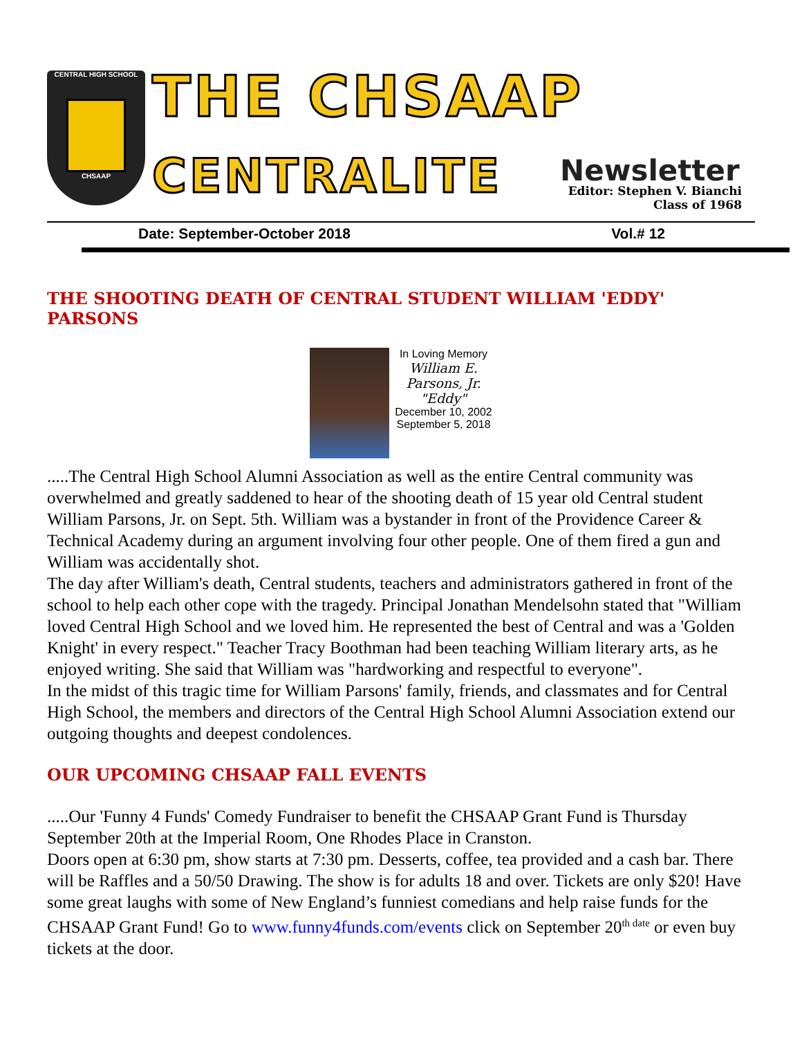CENTRAL HIGH SCHOOL
CHSAAP
THE CHSAAP
CENTRALITE Newsletter
Editor: Stephen V. Bianchi
Class of 1968
Date: September-October 2018 Vol.# 12
THE SHOOTING DEATH OF CENTRAL STUDENT WILLIAM 'EDDY' PARSONS
In Loving Memory
William E.
Parsons, Jr.
"Eddy"
December 10, 2002
September 5, 2018
.....The Central High School Alumni Association as well as the entire Central community was overwhelmed and greatly saddened to hear of the shooting death of 15 year old Central student William Parsons, Jr. on Sept. 5th. William was a bystander in front of the Providence Career & Technical Academy during an argument involving four other people. One of them fired a gun and William was accidentally shot.
The day after William's death, Central students, teachers and administrators gathered in front of the school to help each other cope with the tragedy. Principal Jonathan Mendelsohn stated that "William loved Central High School and we loved him. He represented the best of Central and was a 'Golden Knight' in every respect." Teacher Tracy Boothman had been teaching William literary arts, as he enjoyed writing. She said that William was "hardworking and respectful to everyone".
In the midst of this tragic time for William Parsons' family, friends, and classmates and for Central High School, the members and directors of the Central High School Alumni Association extend our outgoing thoughts and deepest condolences.
OUR UPCOMING CHSAAP FALL EVENTS
.....Our 'Funny 4 Funds' Comedy Fundraiser to benefit the CHSAAP Grant Fund is Thursday September 20th at the Imperial Room, One Rhodes Place in Cranston.
Doors open at 6:30 pm, show starts at 7:30 pm. Desserts, coffee, tea provided and a cash bar. There will be Raffles and a 50/50 Drawing. The show is for adults 18 and over. Tickets are only $20! Have some great laughs with some of New England’s funniest comedians and help raise funds for the CHSAAP Grant Fund! Go to www.funny4funds.com/events click on September 20<sup>th date</sup> or even buy tickets at the door.